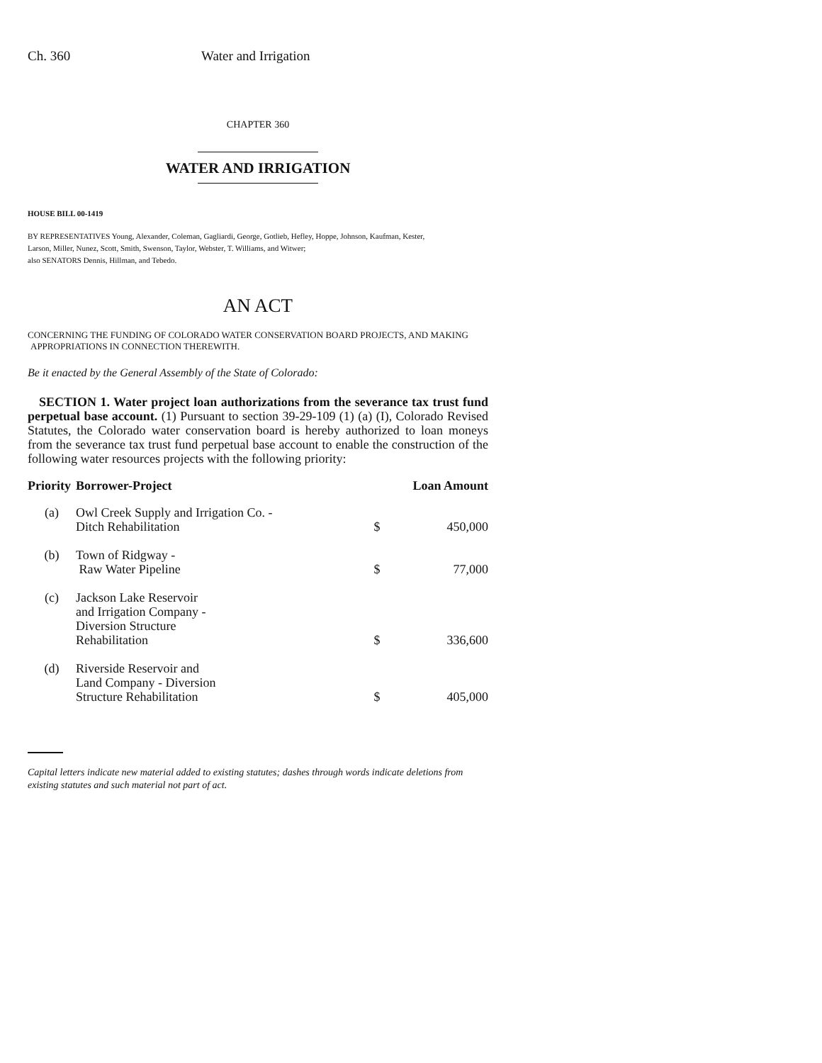Ch. 360 Water and Irrigation
CHAPTER 360
WATER AND IRRIGATION
HOUSE BILL 00-1419
BY REPRESENTATIVES Young, Alexander, Coleman, Gagliardi, George, Gotlieb, Hefley, Hoppe, Johnson, Kaufman, Kester,
Larson, Miller, Nunez, Scott, Smith, Swenson, Taylor, Webster, T. Williams, and Witwer;
also SENATORS Dennis, Hillman, and Tebedo.
AN ACT
CONCERNING THE FUNDING OF COLORADO WATER CONSERVATION BOARD PROJECTS, AND MAKING
APPROPRIATIONS IN CONNECTION THEREWITH.
Be it enacted by the General Assembly of the State of Colorado:
SECTION 1. Water project loan authorizations from the severance tax trust fund perpetual base account. (1) Pursuant to section 39-29-109 (1) (a) (I), Colorado Revised Statutes, the Colorado water conservation board is hereby authorized to loan moneys from the severance tax trust fund perpetual base account to enable the construction of the following water resources projects with the following priority:
| Priority | Borrower-Project | Loan Amount | |
| --- | --- | --- | --- |
| (a) | Owl Creek Supply and Irrigation Co. - Ditch Rehabilitation | $ | 450,000 |
| (b) | Town of Ridgway - Raw Water Pipeline | $ | 77,000 |
| (c) | Jackson Lake Reservoir and Irrigation Company - Diversion Structure Rehabilitation | $ | 336,600 |
| (d) | Riverside Reservoir and Land Company - Diversion Structure Rehabilitation | $ | 405,000 |
Capital letters indicate new material added to existing statutes; dashes through words indicate deletions from existing statutes and such material not part of act.